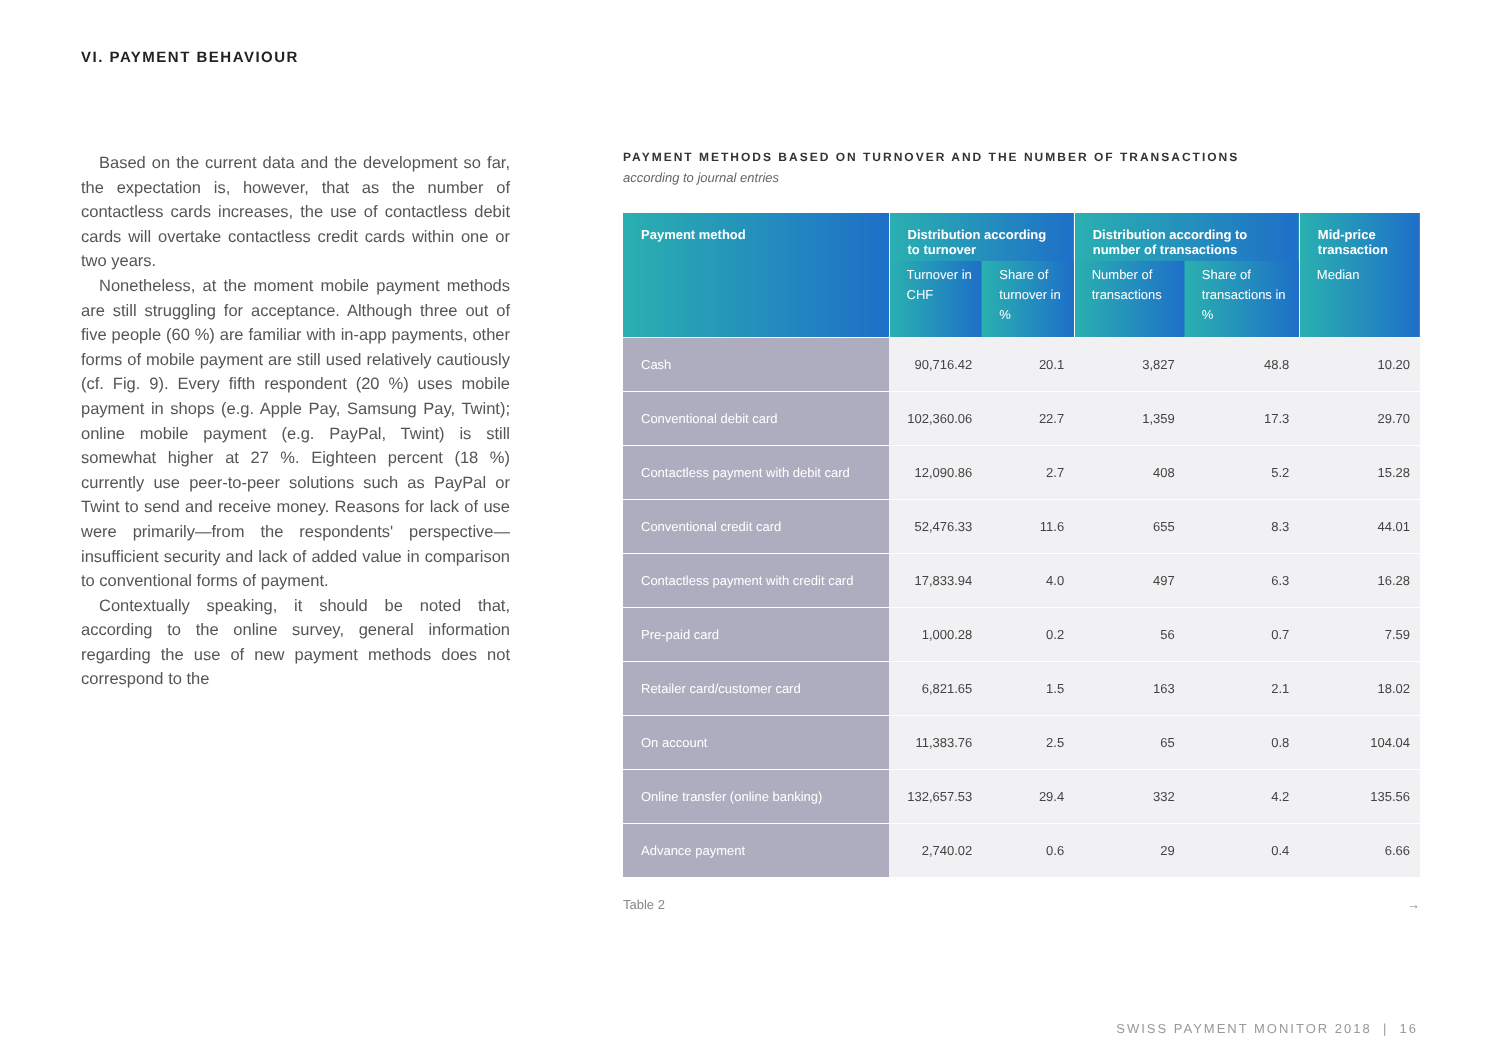VI. PAYMENT BEHAVIOUR
Based on the current data and the development so far, the expectation is, however, that as the number of contactless cards increases, the use of contactless debit cards will overtake contactless credit cards within one or two years.
Nonetheless, at the moment mobile payment methods are still struggling for acceptance. Although three out of five people (60 %) are familiar with in-app payments, other forms of mobile payment are still used relatively cautiously (cf. Fig. 9). Every fifth respondent (20 %) uses mobile payment in shops (e.g. Apple Pay, Samsung Pay, Twint); online mobile payment (e.g. PayPal, Twint) is still somewhat higher at 27 %. Eighteen percent (18 %) currently use peer-to-peer solutions such as PayPal or Twint to send and receive money. Reasons for lack of use were primarily—from the respondents' perspective—insufficient security and lack of added value in comparison to conventional forms of payment.
Contextually speaking, it should be noted that, according to the online survey, general information regarding the use of new payment methods does not correspond to the
PAYMENT METHODS BASED ON TURNOVER AND THE NUMBER OF TRANSACTIONS
according to journal entries
| Payment method | Distribution according to turnover | | Distribution according to number of transactions | | Mid-price transaction |
| --- | --- | --- | --- | --- | --- |
| | Turnover in CHF | Share of turnover in % | Number of transactions | Share of transactions in % | Median |
| Cash | 90,716.42 | 20.1 | 3,827 | 48.8 | 10.20 |
| Conventional debit card | 102,360.06 | 22.7 | 1,359 | 17.3 | 29.70 |
| Contactless payment with debit card | 12,090.86 | 2.7 | 408 | 5.2 | 15.28 |
| Conventional credit card | 52,476.33 | 11.6 | 655 | 8.3 | 44.01 |
| Contactless payment with credit card | 17,833.94 | 4.0 | 497 | 6.3 | 16.28 |
| Pre-paid card | 1,000.28 | 0.2 | 56 | 0.7 | 7.59 |
| Retailer card/customer card | 6,821.65 | 1.5 | 163 | 2.1 | 18.02 |
| On account | 11,383.76 | 2.5 | 65 | 0.8 | 104.04 |
| Online transfer (online banking) | 132,657.53 | 29.4 | 332 | 4.2 | 135.56 |
| Advance payment | 2,740.02 | 0.6 | 29 | 0.4 | 6.66 |
Table 2 →
SWISS PAYMENT MONITOR 2018 | 16